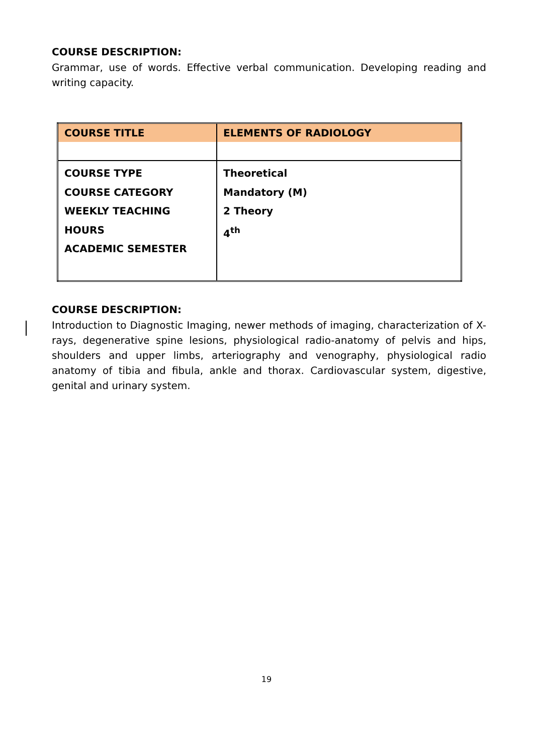COURSE DESCRIPTION:
Grammar, use of words. Effective verbal communication. Developing reading and writing capacity.
| COURSE TITLE | ELEMENTS OF RADIOLOGY |
| COURSE TYPE COURSE CATEGORY WEEKLY TEACHING HOURS ACADEMIC SEMESTER | Theoretical Mandatory (M) 2 Theory 4<sup>th</sup> |
COURSE DESCRIPTION:
Introduction to Diagnostic Imaging, newer methods of imaging, characterization of X-rays, degenerative spine lesions, physiological radio-anatomy of pelvis and hips, shoulders and upper limbs, arteriography and venography, physiological radio anatomy of tibia and fibula, ankle and thorax. Cardiovascular system, digestive, genital and urinary system.
19